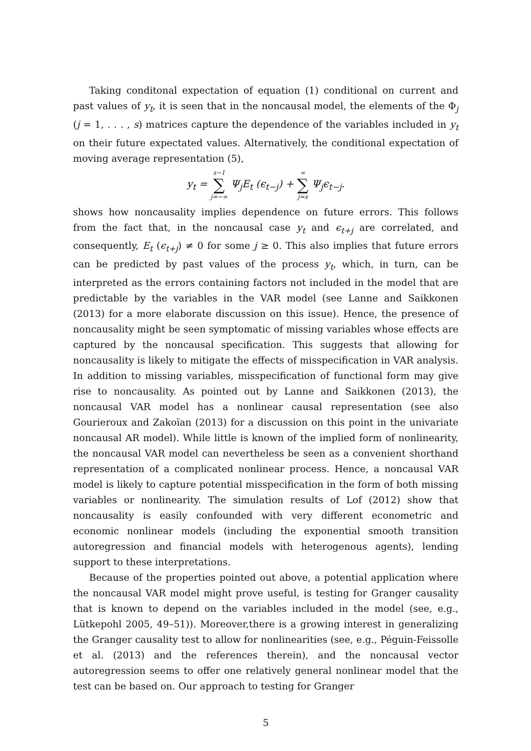Taking conditonal expectation of equation (1) conditional on current and past values of y<sub>t</sub>, it is seen that in the noncausal model, the elements of the Φ<sub>j</sub> (j = 1, . . . , s) matrices capture the dependence of the variables included in y<sub>t</sub> on their future expectated values. Alternatively, the conditional expectation of moving average representation (5),
y<sub>t</sub> = s−1 ∑ j=−∞ Ψ<sub>j</sub>E<sub>t</sub> (ϵ<sub>t−j</sub>) + ∞ ∑ j=s Ψ<sub>j</sub>ϵ<sub>t−j</sub>.
shows how noncausality implies dependence on future errors. This follows from the fact that, in the noncausal case y<sub>t</sub> and ϵ<sub>t+j</sub> are correlated, and consequently, E<sub>t</sub> (ϵ<sub>t+j</sub>) ≠ 0 for some j ≥ 0. This also implies that future errors can be predicted by past values of the process y<sub>t</sub>, which, in turn, can be interpreted as the errors containing factors not included in the model that are predictable by the variables in the VAR model (see Lanne and Saikkonen (2013) for a more elaborate discussion on this issue). Hence, the presence of noncausality might be seen symptomatic of missing variables whose effects are captured by the noncausal specification. This suggests that allowing for noncausality is likely to mitigate the effects of misspecification in VAR analysis. In addition to missing variables, misspecification of functional form may give rise to noncausality. As pointed out by Lanne and Saikkonen (2013), the noncausal VAR model has a nonlinear causal representation (see also Gourieroux and Zakoïan (2013) for a discussion on this point in the univariate noncausal AR model). While little is known of the implied form of nonlinearity, the noncausal VAR model can nevertheless be seen as a convenient shorthand representation of a complicated nonlinear process. Hence, a noncausal VAR model is likely to capture potential misspecification in the form of both missing variables or nonlinearity. The simulation results of Lof (2012) show that noncausality is easily confounded with very different econometric and economic nonlinear models (including the exponential smooth transition autoregression and financial models with heterogenous agents), lending support to these interpretations.
Because of the properties pointed out above, a potential application where the noncausal VAR model might prove useful, is testing for Granger causality that is known to depend on the variables included in the model (see, e.g., Lütkepohl 2005, 49–51)). Moreover,there is a growing interest in generalizing the Granger causality test to allow for nonlinearities (see, e.g., Péguin-Feissolle et al. (2013) and the references therein), and the noncausal vector autoregression seems to offer one relatively general nonlinear model that the test can be based on. Our approach to testing for Granger
5